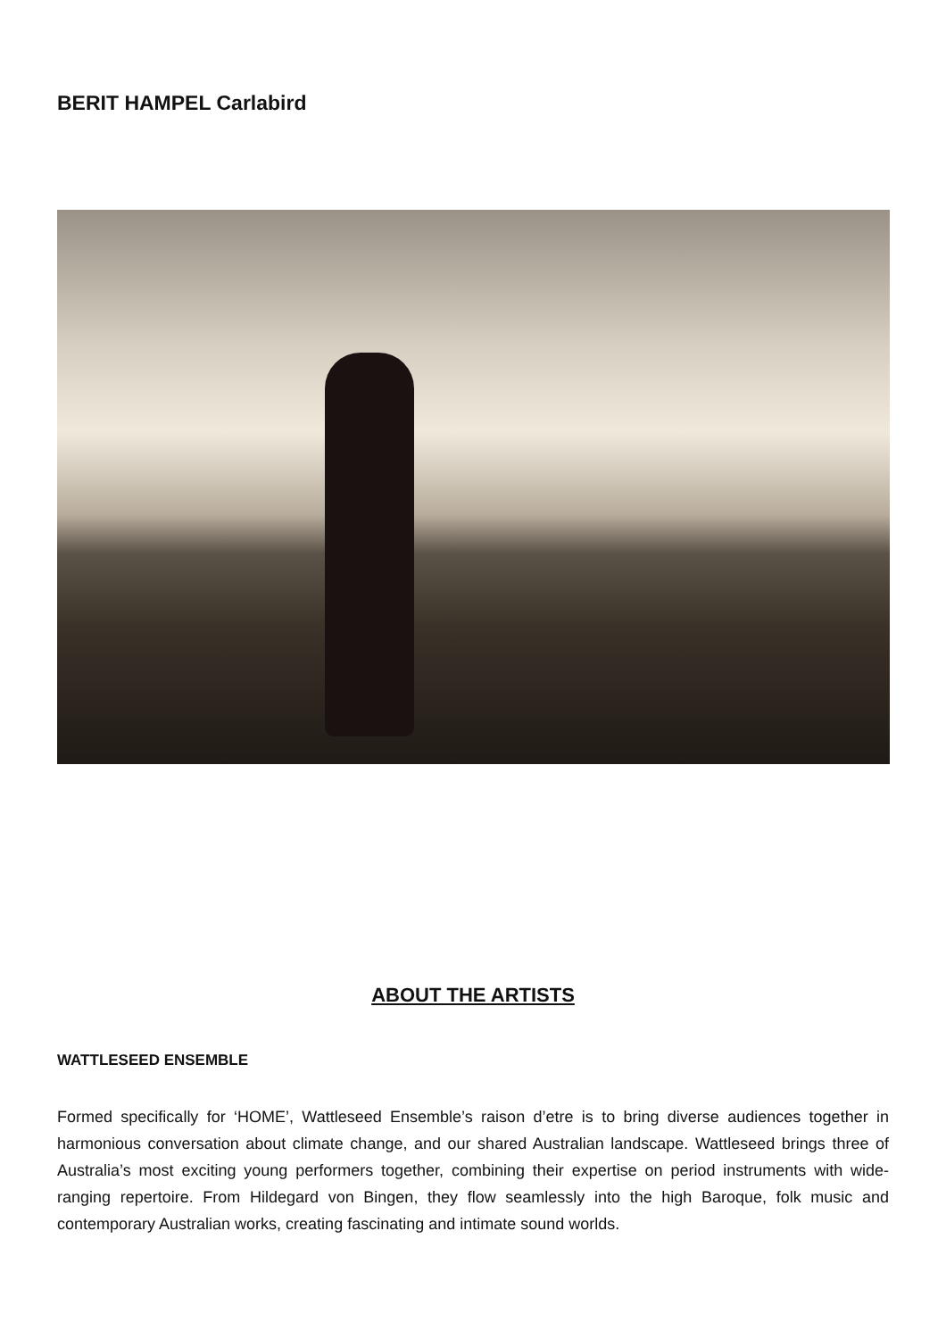BERIT HAMPEL Carlabird
ABOUT THE ARTISTS
WATTLESEED ENSEMBLE
Formed specifically for ‘HOME’, Wattleseed Ensemble’s raison d’etre is to bring diverse audiences together in harmonious conversation about climate change, and our shared Australian landscape. Wattleseed brings three of Australia’s most exciting young performers together, combining their expertise on period instruments with wide-ranging repertoire. From Hildegard von Bingen, they flow seamlessly into the high Baroque, folk music and contemporary Australian works, creating fascinating and intimate sound worlds.